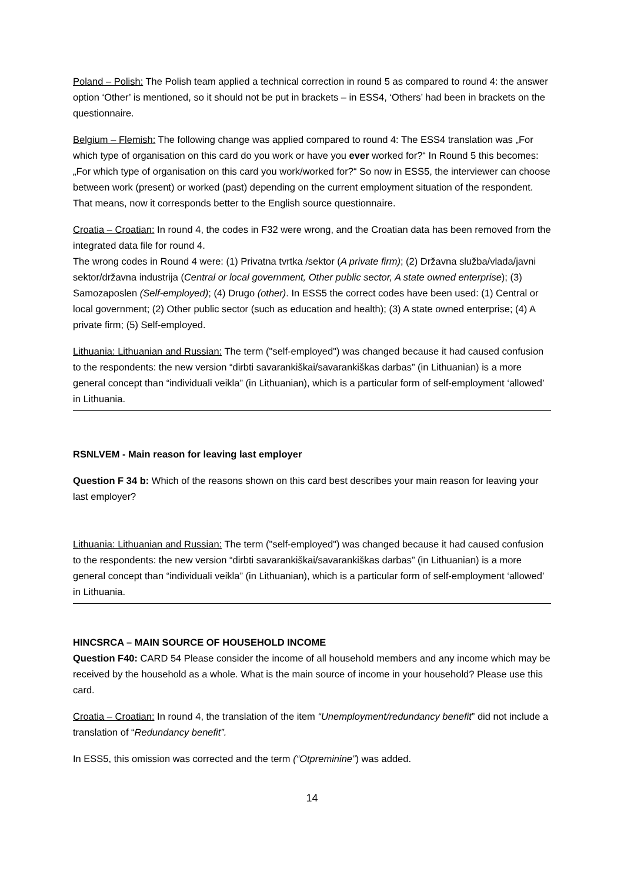Poland – Polish: The Polish team applied a technical correction in round 5 as compared to round 4: the answer option ‘Other’ is mentioned, so it should not be put in brackets – in ESS4, ‘Others’ had been in brackets on the questionnaire.
Belgium – Flemish: The following change was applied compared to round 4: The ESS4 translation was „For which type of organisation on this card do you work or have you ever worked for?“ In Round 5 this becomes: „For which type of organisation on this card you work/worked for?“ So now in ESS5, the interviewer can choose between work (present) or worked (past) depending on the current employment situation of the respondent. That means, now it corresponds better to the English source questionnaire.
Croatia – Croatian: In round 4, the codes in F32 were wrong, and the Croatian data has been removed from the integrated data file for round 4.
The wrong codes in Round 4 were: (1) Privatna tvrtka /sektor (A private firm); (2) Državna služba/vlada/javni sektor/državna industrija (Central or local government, Other public sector, A state owned enterprise); (3) Samozaposlen (Self-employed); (4) Drugo (other). In ESS5 the correct codes have been used: (1) Central or local government; (2) Other public sector (such as education and health); (3) A state owned enterprise; (4) A private firm; (5) Self-employed.
Lithuania: Lithuanian and Russian: The term ("self-employed") was changed because it had caused confusion to the respondents: the new version “dirbti savarankiškai/savarankiškas darbas” (in Lithuanian) is a more general concept than “individuali veikla” (in Lithuanian), which is a particular form of self-employment ‘allowed’ in Lithuania.
RSNLVEM - Main reason for leaving last employer
Question F 34 b: Which of the reasons shown on this card best describes your main reason for leaving your last employer?
Lithuania: Lithuanian and Russian: The term ("self-employed") was changed because it had caused confusion to the respondents: the new version “dirbti savarankiškai/savarankiškas darbas” (in Lithuanian) is a more general concept than “individuali veikla” (in Lithuanian), which is a particular form of self-employment ‘allowed’ in Lithuania.
HINCSRCA – MAIN SOURCE OF HOUSEHOLD INCOME
Question F40: CARD 54 Please consider the income of all household members and any income which may be received by the household as a whole. What is the main source of income in your household? Please use this card.
Croatia – Croatian: In round 4, the translation of the item “Unemployment/redundancy benefit” did not include a translation of “Redundancy benefit”.
In ESS5, this omission was corrected and the term (“Otpreminine”) was added.
14